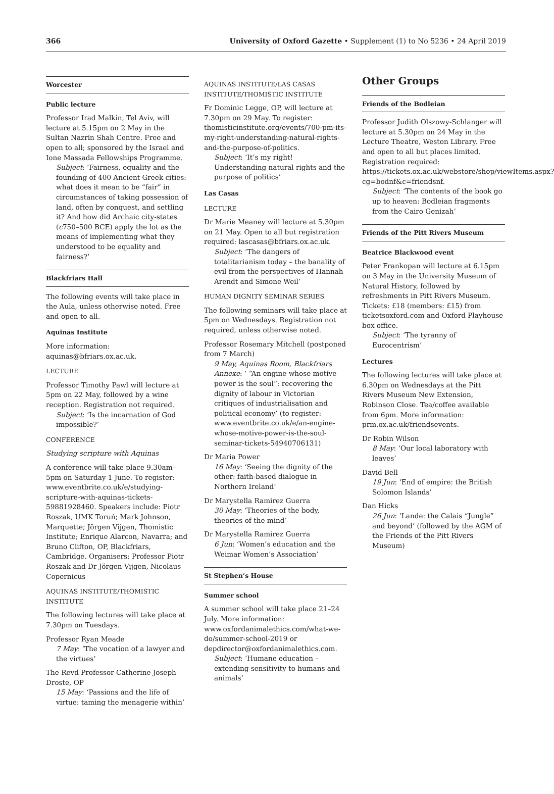366 University of Oxford Gazette • Supplement (1) to No 5236 • 24 April 2019
Worcester
Public lecture
Professor Irad Malkin, Tel Aviv, will lecture at 5.15pm on 2 May in the Sultan Nazrin Shah Centre. Free and open to all; sponsored by the Israel and Ione Massada Fellowships Programme.
Subject: ‘Fairness, equality and the founding of 400 Ancient Greek cities: what does it mean to be “fair” in circumstances of taking possession of land, often by conquest, and settling it? And how did Archaic city-states (c750–500 BCE) apply the lot as the means of implementing what they understood to be equality and fairness?’
Blackfriars Hall
The following events will take place in the Aula, unless otherwise noted. Free and open to all.
Aquinas Institute
More information: aquinas@bfriars.ox.ac.uk.
LECTURE
Professor Timothy Pawl will lecture at 5pm on 22 May, followed by a wine reception. Registration not required.
Subject: ‘Is the incarnation of God impossible?’
CONFERENCE
Studying scripture with Aquinas
A conference will take place 9.30am–5pm on Saturday 1 June. To register: www.eventbrite.co.uk/e/studying-scripture-with-aquinas-tickets-59881928460. Speakers include: Piotr Roszak, UMK Toruń; Mark Johnson, Marquette; Jörgen Vijgen, Thomistic Institute; Enrique Alarcon, Navarra; and Bruno Clifton, OP, Blackfriars, Cambridge. Organisers: Professor Piotr Roszak and Dr Jörgen Vijgen, Nicolaus Copernicus
AQUINAS INSTITUTE/THOMISTIC INSTITUTE
The following lectures will take place at 7.30pm on Tuesdays.
Professor Ryan Meade
7 May: ‘The vocation of a lawyer and the virtues’
The Revd Professor Catherine Joseph Droste, OP
15 May: ‘Passions and the life of virtue: taming the menagerie within’
AQUINAS INSTITUTE/LAS CASAS INSTITUTE/THOMISTIC INSTITUTE
Fr Dominic Legge, OP, will lecture at 7.30pm on 29 May. To register: thomisticinstitute.org/events/700-pm-its-my-right-understanding-natural-rights-and-the-purpose-of-politics.
Subject: ‘It’s my right! Understanding natural rights and the purpose of politics’
Las Casas
LECTURE
Dr Marie Meaney will lecture at 5.30pm on 21 May. Open to all but registration required: lascasas@bfriars.ox.ac.uk.
Subject: ‘The dangers of totalitarianism today – the banality of evil from the perspectives of Hannah Arendt and Simone Weil’
HUMAN DIGNITY SEMINAR SERIES
The following seminars will take place at 5pm on Wednesdays. Registration not required, unless otherwise noted.
Professor Rosemary Mitchell (postponed from 7 March)
9 May, Aquinas Room, Blackfriars Annexe: ‘ “An engine whose motive power is the soul”: recovering the dignity of labour in Victorian critiques of industrialisation and political economy’ (to register: www.eventbrite.co.uk/e/an-engine-whose-motive-power-is-the-soul-seminar-tickets-54940706131)
Dr Maria Power
16 May: ‘Seeing the dignity of the other: faith-based dialogue in Northern Ireland’
Dr Marystella Ramirez Guerra
30 May: ‘Theories of the body, theories of the mind’
Dr Marystella Ramirez Guerra
6 Jun: ‘Women’s education and the Weimar Women’s Association’
St Stephen’s House
Summer school
A summer school will take place 21–24 July. More information: www.oxfordanimalethics.com/what-we-do/summer-school-2019 or depdirector@oxfordanimalethics.com.
Subject: ‘Humane education – extending sensitivity to humans and animals’
Other Groups
Friends of the Bodleian
Professor Judith Olszowy-Schlanger will lecture at 5.30pm on 24 May in the Lecture Theatre, Weston Library. Free and open to all but places limited. Registration required: https://tickets.ox.ac.uk/webstore/shop/viewItems.aspx?cg=bodnf&c=friendsnf.
Subject: ‘The contents of the book go up to heaven: Bodleian fragments from the Cairo Genizah’
Friends of the Pitt Rivers Museum
Beatrice Blackwood event
Peter Frankopan will lecture at 6.15pm on 3 May in the University Museum of Natural History, followed by refreshments in Pitt Rivers Museum. Tickets: £18 (members: £15) from ticketsoxford.com and Oxford Playhouse box office.
Subject: ‘The tyranny of Eurocentrism’
Lectures
The following lectures will take place at 6.30pm on Wednesdays at the Pitt Rivers Museum New Extension, Robinson Close. Tea/coffee available from 6pm. More information: prm.ox.ac.uk/friendsevents.
Dr Robin Wilson
8 May: ‘Our local laboratory with leaves’
David Bell
19 Jun: ‘End of empire: the British Solomon Islands’
Dan Hicks
26 Jun: ‘Lande: the Calais “Jungle” and beyond’ (followed by the AGM of the Friends of the Pitt Rivers Museum)